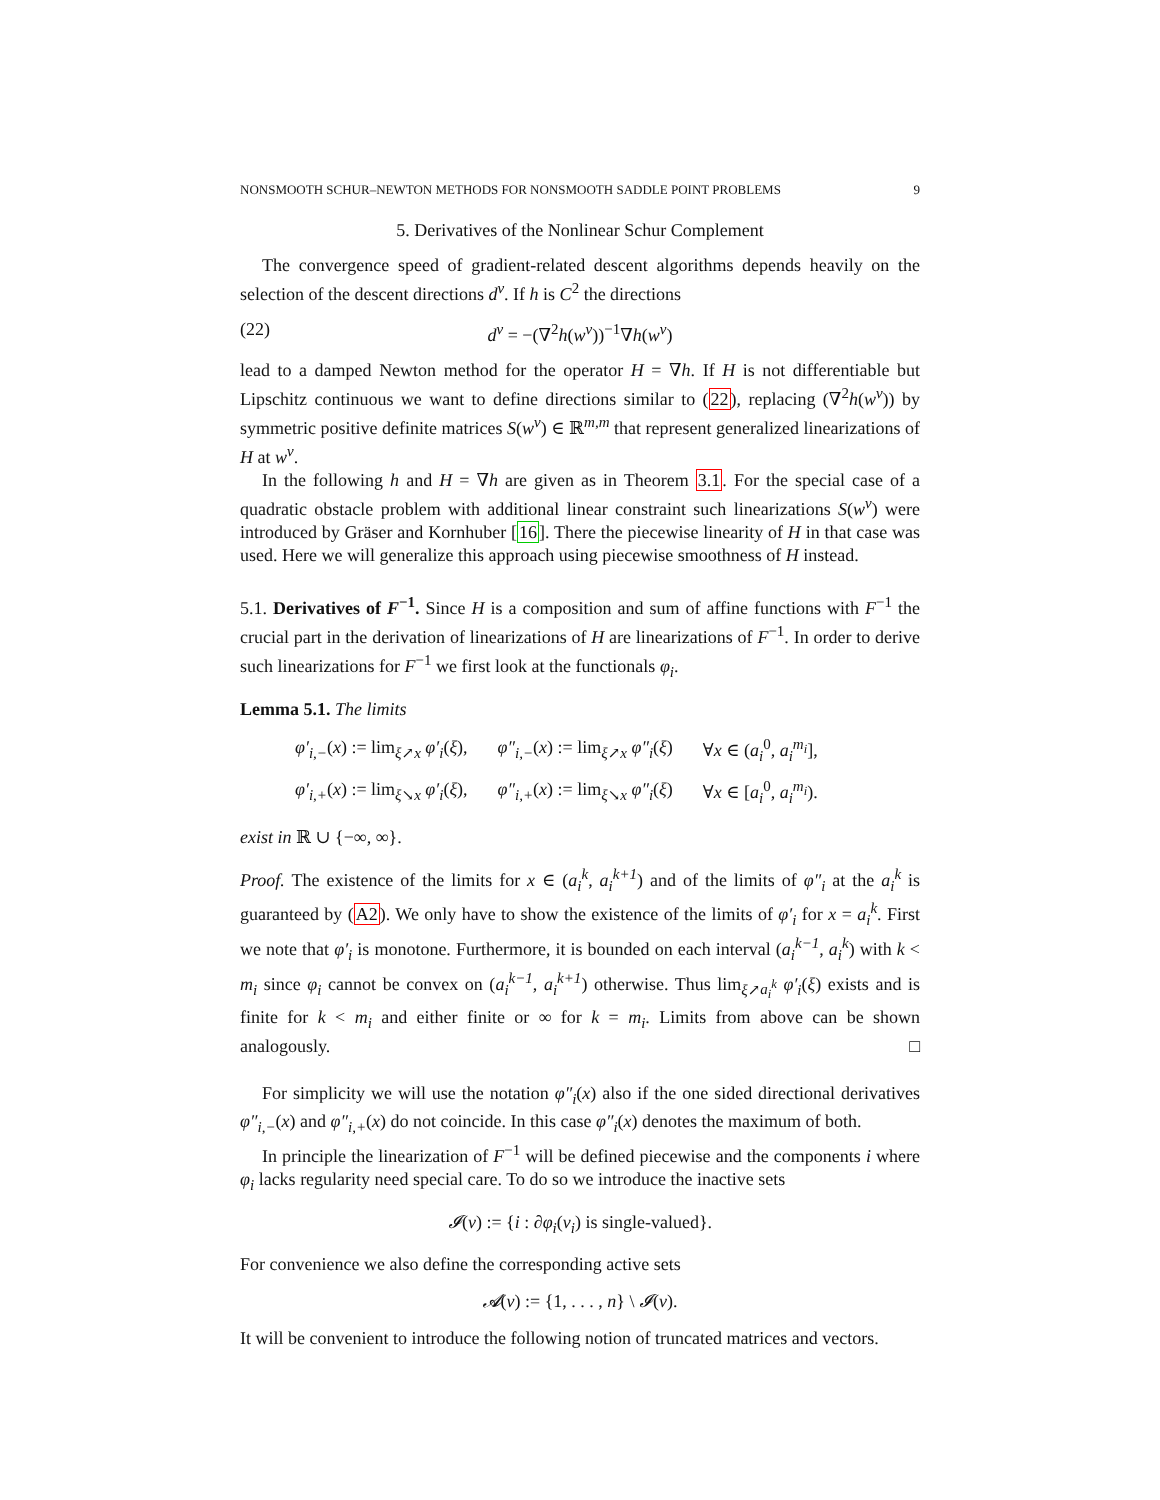NONSMOOTH SCHUR–NEWTON METHODS FOR NONSMOOTH SADDLE POINT PROBLEMS 9
5. Derivatives of the Nonlinear Schur Complement
The convergence speed of gradient-related descent algorithms depends heavily on the selection of the descent directions d<sup>ν</sup>. If h is C<sup>2</sup> the directions
(22) d<sup>ν</sup> = −(∇<sup>2</sup>h(w<sup>ν</sup>))<sup>−1</sup>∇h(w<sup>ν</sup>)
lead to a damped Newton method for the operator H = ∇h. If H is not differentiable but Lipschitz continuous we want to define directions similar to (22), replacing (∇<sup>2</sup>h(w<sup>ν</sup>)) by symmetric positive definite matrices S(w<sup>ν</sup>) ∈ ℝ<sup>m,m</sup> that represent generalized linearizations of H at w<sup>ν</sup>.
In the following h and H = ∇h are given as in Theorem 3.1. For the special case of a quadratic obstacle problem with additional linear constraint such linearizations S(w<sup>ν</sup>) were introduced by Gräser and Kornhuber [16]. There the piecewise linearity of H in that case was used. Here we will generalize this approach using piecewise smoothness of H instead.
5.1. Derivatives of F<sup>−1</sup>. Since H is a composition and sum of affine functions with F<sup>−1</sup> the crucial part in the derivation of linearizations of H are linearizations of F<sup>−1</sup>. In order to derive such linearizations for F<sup>−1</sup> we first look at the functionals φ<sub>i</sub>.
Lemma 5.1. The limits
| φ′<sub>i,−</sub> ( x ) := lim<sub>ξ↗x</sub> φ′<sub>i</sub> ( ξ ), | φ″<sub>i,−</sub> ( x ) := lim<sub>ξ↗x</sub> φ″<sub>i</sub> ( ξ ) | ∀ x ∈ ( a<sub>i</sub><sup>0</sup>, a<sub>i</sub><sup>m<sub>i</sub></sup> ], |
| φ′<sub>i,+</sub> ( x ) := lim<sub>ξ↘x</sub> φ′<sub>i</sub> ( ξ ), | φ″<sub>i,+</sub> ( x ) := lim<sub>ξ↘x</sub> φ″<sub>i</sub> ( ξ ) | ∀ x ∈ [ a<sub>i</sub><sup>0</sup>, a<sub>i</sub><sup>m<sub>i</sub></sup> ). |
exist in ℝ ∪ {−∞, ∞}.
Proof. The existence of the limits for x ∈ (a<sub>i</sub><sup>k</sup>, a<sub>i</sub><sup>k+1</sup>) and of the limits of φ″<sub>i</sub> at the a<sub>i</sub><sup>k</sup> is guaranteed by (A2). We only have to show the existence of the limits of φ′<sub>i</sub> for x = a<sub>i</sub><sup>k</sup>. First we note that φ′<sub>i</sub> is monotone. Furthermore, it is bounded on each interval (a<sub>i</sub><sup>k−1</sup>, a<sub>i</sub><sup>k</sup>) with k < m<sub>i</sub> since φ<sub>i</sub> cannot be convex on (a<sub>i</sub><sup>k−1</sup>, a<sub>i</sub><sup>k+1</sup>) otherwise. Thus lim<sub>ξ↗a<sub>i</sub><sup>k</sup></sub> φ′<sub>i</sub>(ξ) exists and is finite for k < m<sub>i</sub> and either finite or ∞ for k = m<sub>i</sub>. Limits from above can be shown analogously. □
For simplicity we will use the notation φ″<sub>i</sub>(x) also if the one sided directional derivatives φ″<sub>i,−</sub>(x) and φ″<sub>i,+</sub>(x) do not coincide. In this case φ″<sub>i</sub>(x) denotes the maximum of both.
In principle the linearization of F<sup>−1</sup> will be defined piecewise and the components i where φ<sub>i</sub> lacks regularity need special care. To do so we introduce the inactive sets
𝓘(v) := {i : ∂φ<sub>i</sub>(v<sub>i</sub>) is single-valued}.
For convenience we also define the corresponding active sets
𝓐(v) := {1, . . . , n} \ 𝓘(v).
It will be convenient to introduce the following notion of truncated matrices and vectors.